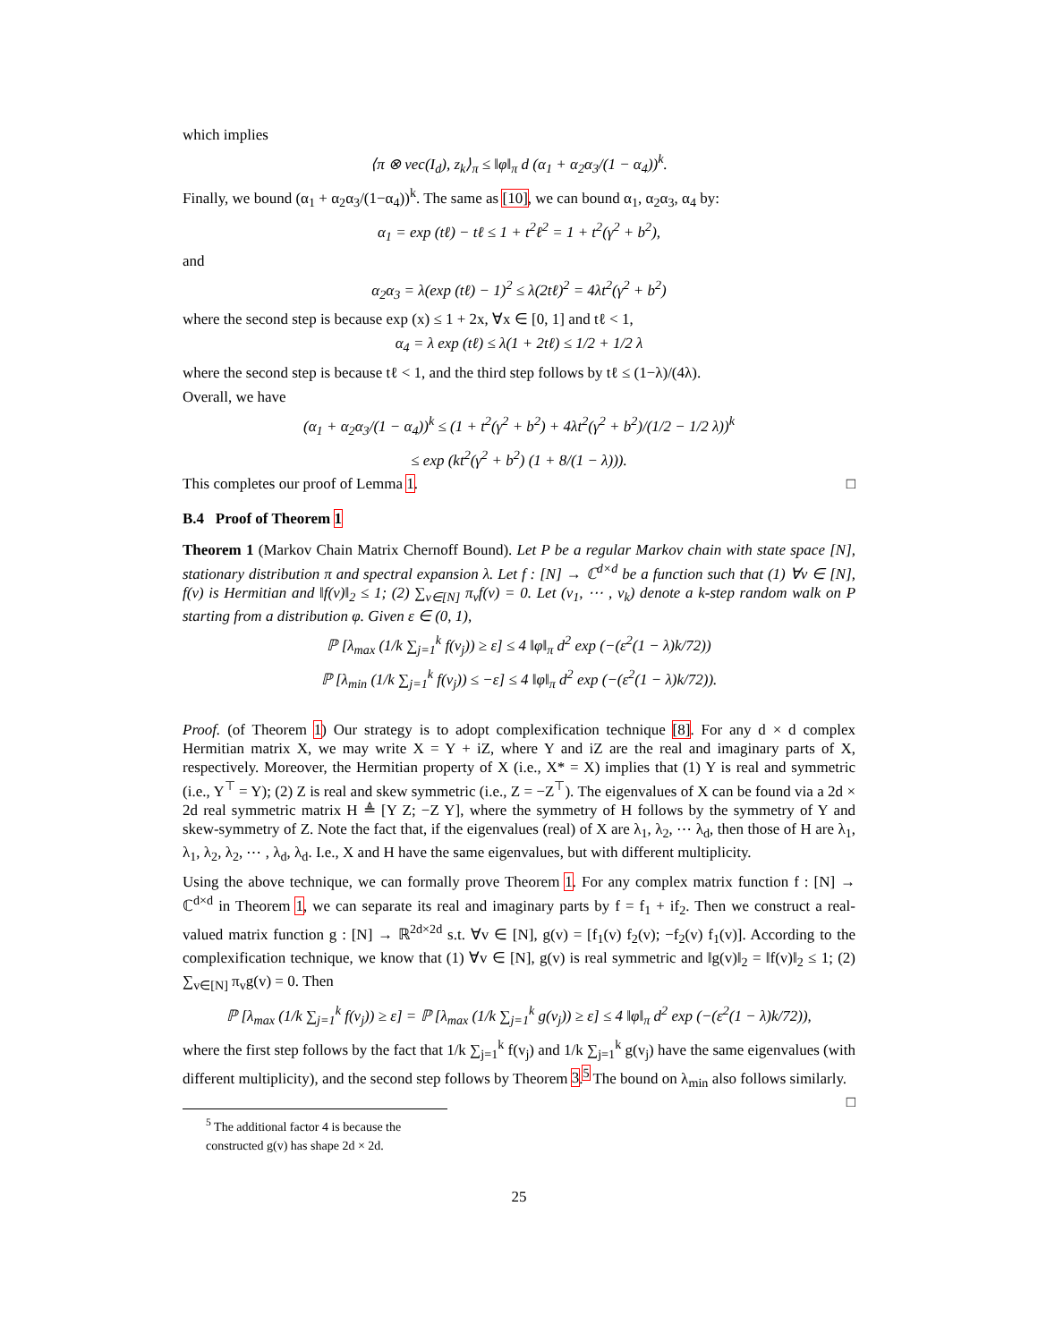which implies
⟨π ⊗ vec(I<sub>d</sub>), z<sub>k</sub>⟩<sub>π</sub> ≤ ‖φ‖<sub>π</sub> d (α<sub>1</sub> + α<sub>2</sub>α<sub>3</sub>/(1 − α<sub>4</sub>))<sup>k</sup>.
Finally, we bound (α<sub>1</sub> + α<sub>2</sub>α<sub>3</sub>/(1−α<sub>4</sub>))<sup>k</sup>. The same as [10], we can bound α<sub>1</sub>, α<sub>2</sub>α<sub>3</sub>, α<sub>4</sub> by:
α<sub>1</sub> = exp (tℓ) − tℓ ≤ 1 + t<sup>2</sup>ℓ<sup>2</sup> = 1 + t<sup>2</sup>(γ<sup>2</sup> + b<sup>2</sup>),
and
α<sub>2</sub>α<sub>3</sub> = λ(exp (tℓ) − 1)<sup>2</sup> ≤ λ(2tℓ)<sup>2</sup> = 4λt<sup>2</sup>(γ<sup>2</sup> + b<sup>2</sup>)
where the second step is because exp (x) ≤ 1 + 2x, ∀x ∈ [0, 1] and tℓ < 1,
α<sub>4</sub> = λ exp (tℓ) ≤ λ(1 + 2tℓ) ≤ 1/2 + 1/2 λ
where the second step is because tℓ < 1, and the third step follows by tℓ ≤ (1−λ)/(4λ).
Overall, we have
(α<sub>1</sub> + α<sub>2</sub>α<sub>3</sub>/(1 − α<sub>4</sub>))<sup>k</sup> ≤ (1 + t<sup>2</sup>(γ<sup>2</sup> + b<sup>2</sup>) + 4λt<sup>2</sup>(γ<sup>2</sup> + b<sup>2</sup>)/(1/2 − 1/2 λ))<sup>k</sup>
≤ exp (kt<sup>2</sup>(γ<sup>2</sup> + b<sup>2</sup>) (1 + 8/(1 − λ))).
This completes our proof of Lemma 1. □
B.4 Proof of Theorem 1
Theorem 1 (Markov Chain Matrix Chernoff Bound). Let P be a regular Markov chain with state space [N], stationary distribution π and spectral expansion λ. Let f : [N] → ℂ<sup>d×d</sup> be a function such that (1) ∀v ∈ [N], f(v) is Hermitian and ‖f(v)‖<sub>2</sub> ≤ 1; (2) ∑<sub>v∈[N]</sub> π<sub>v</sub>f(v) = 0. Let (v<sub>1</sub>, ⋯ , v<sub>k</sub>) denote a k-step random walk on P starting from a distribution φ. Given ε ∈ (0, 1),
ℙ [λ<sub>max</sub> (1/k ∑<sub>j=1</sub><sup>k</sup> f(v<sub>j</sub>)) ≥ ε] ≤ 4 ‖φ‖<sub>π</sub> d<sup>2</sup> exp (−(ε<sup>2</sup>(1 − λ)k/72))
ℙ [λ<sub>min</sub> (1/k ∑<sub>j=1</sub><sup>k</sup> f(v<sub>j</sub>)) ≤ −ε] ≤ 4 ‖φ‖<sub>π</sub> d<sup>2</sup> exp (−(ε<sup>2</sup>(1 − λ)k/72)).
Proof. (of Theorem 1) Our strategy is to adopt complexification technique [8]. For any d × d complex Hermitian matrix X, we may write X = Y + iZ, where Y and iZ are the real and imaginary parts of X, respectively. Moreover, the Hermitian property of X (i.e., X* = X) implies that (1) Y is real and symmetric (i.e., Y<sup>⊤</sup> = Y); (2) Z is real and skew symmetric (i.e., Z = −Z<sup>⊤</sup>). The eigenvalues of X can be found via a 2d × 2d real symmetric matrix H ≜ [Y Z; −Z Y], where the symmetry of H follows by the symmetry of Y and skew-symmetry of Z. Note the fact that, if the eigenvalues (real) of X are λ<sub>1</sub>, λ<sub>2</sub>, ⋯ λ<sub>d</sub>, then those of H are λ<sub>1</sub>, λ<sub>1</sub>, λ<sub>2</sub>, λ<sub>2</sub>, ⋯ , λ<sub>d</sub>, λ<sub>d</sub>. I.e., X and H have the same eigenvalues, but with different multiplicity.
Using the above technique, we can formally prove Theorem 1. For any complex matrix function f : [N] → ℂ<sup>d×d</sup> in Theorem 1, we can separate its real and imaginary parts by f = f<sub>1</sub> + if<sub>2</sub>. Then we construct a real-valued matrix function g : [N] → ℝ<sup>2d×2d</sup> s.t. ∀v ∈ [N], g(v) = [f<sub>1</sub>(v) f<sub>2</sub>(v); −f<sub>2</sub>(v) f<sub>1</sub>(v)]. According to the complexification technique, we know that (1) ∀v ∈ [N], g(v) is real symmetric and ‖g(v)‖<sub>2</sub> = ‖f(v)‖<sub>2</sub> ≤ 1; (2) ∑<sub>v∈[N]</sub> π<sub>v</sub>g(v) = 0. Then
ℙ [λ<sub>max</sub> (1/k ∑<sub>j=1</sub><sup>k</sup> f(v<sub>j</sub>)) ≥ ε] = ℙ [λ<sub>max</sub> (1/k ∑<sub>j=1</sub><sup>k</sup> g(v<sub>j</sub>)) ≥ ε] ≤ 4 ‖φ‖<sub>π</sub> d<sup>2</sup> exp (−(ε<sup>2</sup>(1 − λ)k/72)),
where the first step follows by the fact that 1/k ∑<sub>j=1</sub><sup>k</sup> f(v<sub>j</sub>) and 1/k ∑<sub>j=1</sub><sup>k</sup> g(v<sub>j</sub>) have the same eigenvalues (with different multiplicity), and the second step follows by Theorem 3.<sup>5</sup> The bound on λ<sub>min</sub> also follows similarly. □
<sup>5</sup> The additional factor 4 is because the constructed g(v) has shape 2d × 2d.
25